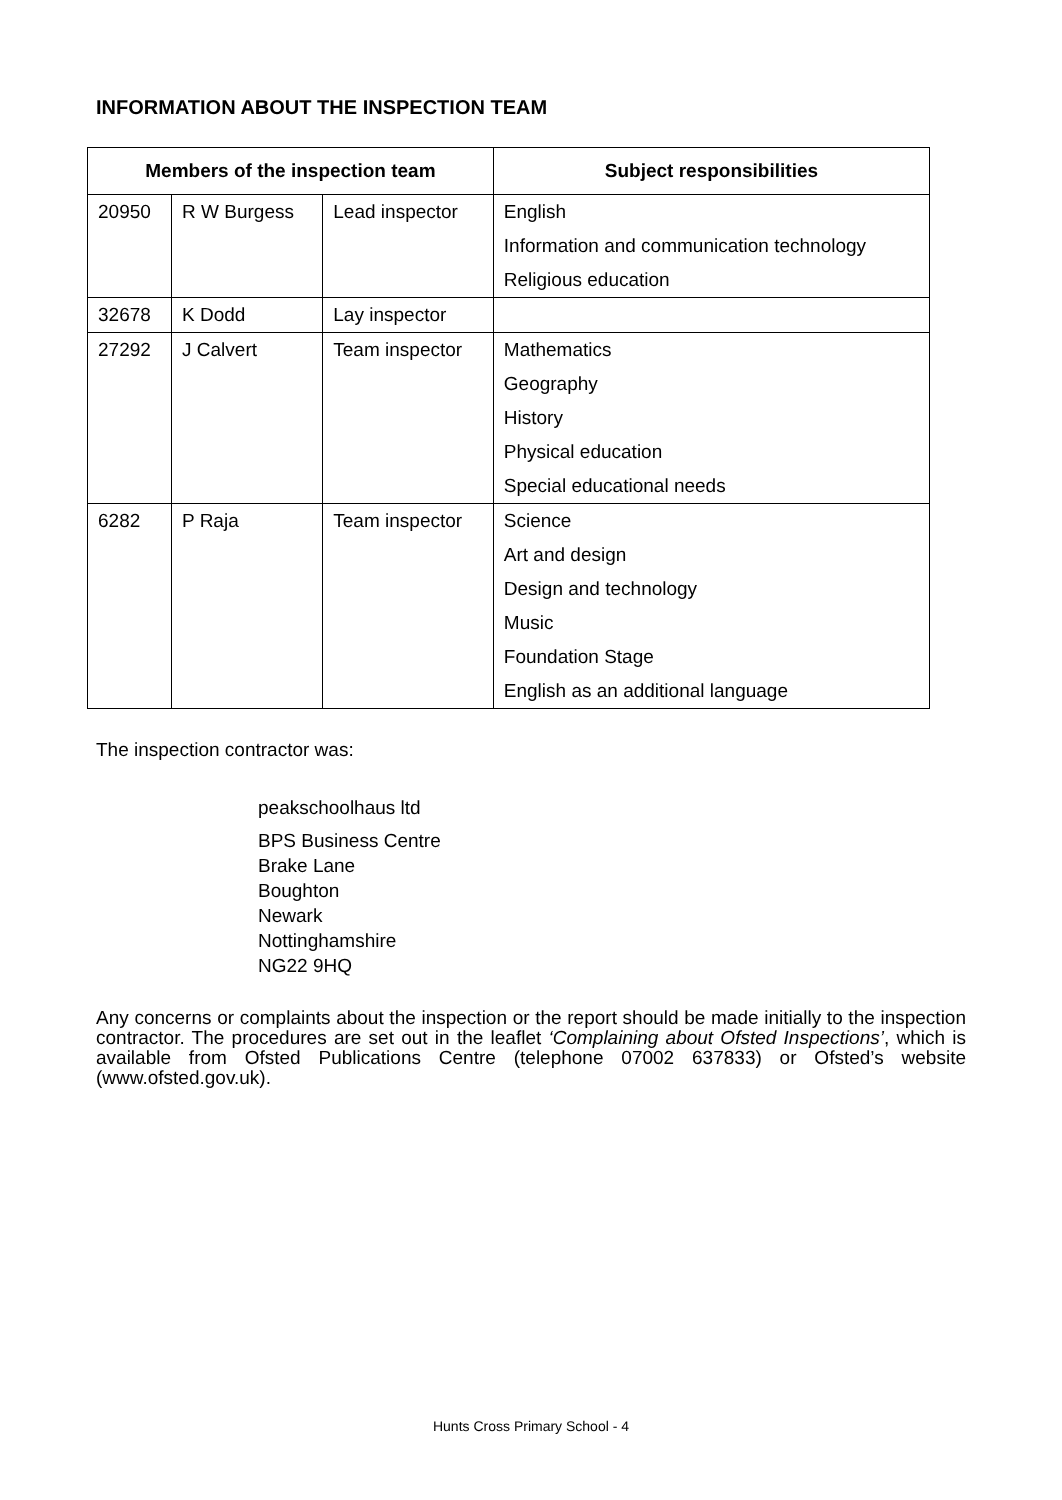INFORMATION ABOUT THE INSPECTION TEAM
| Members of the inspection team | | | Subject responsibilities |
| --- | --- | --- | --- |
| 20950 | R W Burgess | Lead inspector | English |
| | | | Information and communication technology |
| | | | Religious education |
| 32678 | K Dodd | Lay inspector | |
| 27292 | J Calvert | Team inspector | Mathematics |
| | | | Geography |
| | | | History |
| | | | Physical education |
| | | | Special educational needs |
| 6282 | P Raja | Team inspector | Science |
| | | | Art and design |
| | | | Design and technology |
| | | | Music |
| | | | Foundation Stage |
| | | | English as an additional language |
The inspection contractor was:
peakschoolhaus ltd
BPS Business Centre
Brake Lane
Boughton
Newark
Nottinghamshire
NG22 9HQ
Any concerns or complaints about the inspection or the report should be made initially to the inspection contractor. The procedures are set out in the leaflet ‘Complaining about Ofsted Inspections’, which is available from Ofsted Publications Centre (telephone 07002 637833) or Ofsted’s website (www.ofsted.gov.uk).
Hunts Cross Primary School - 4